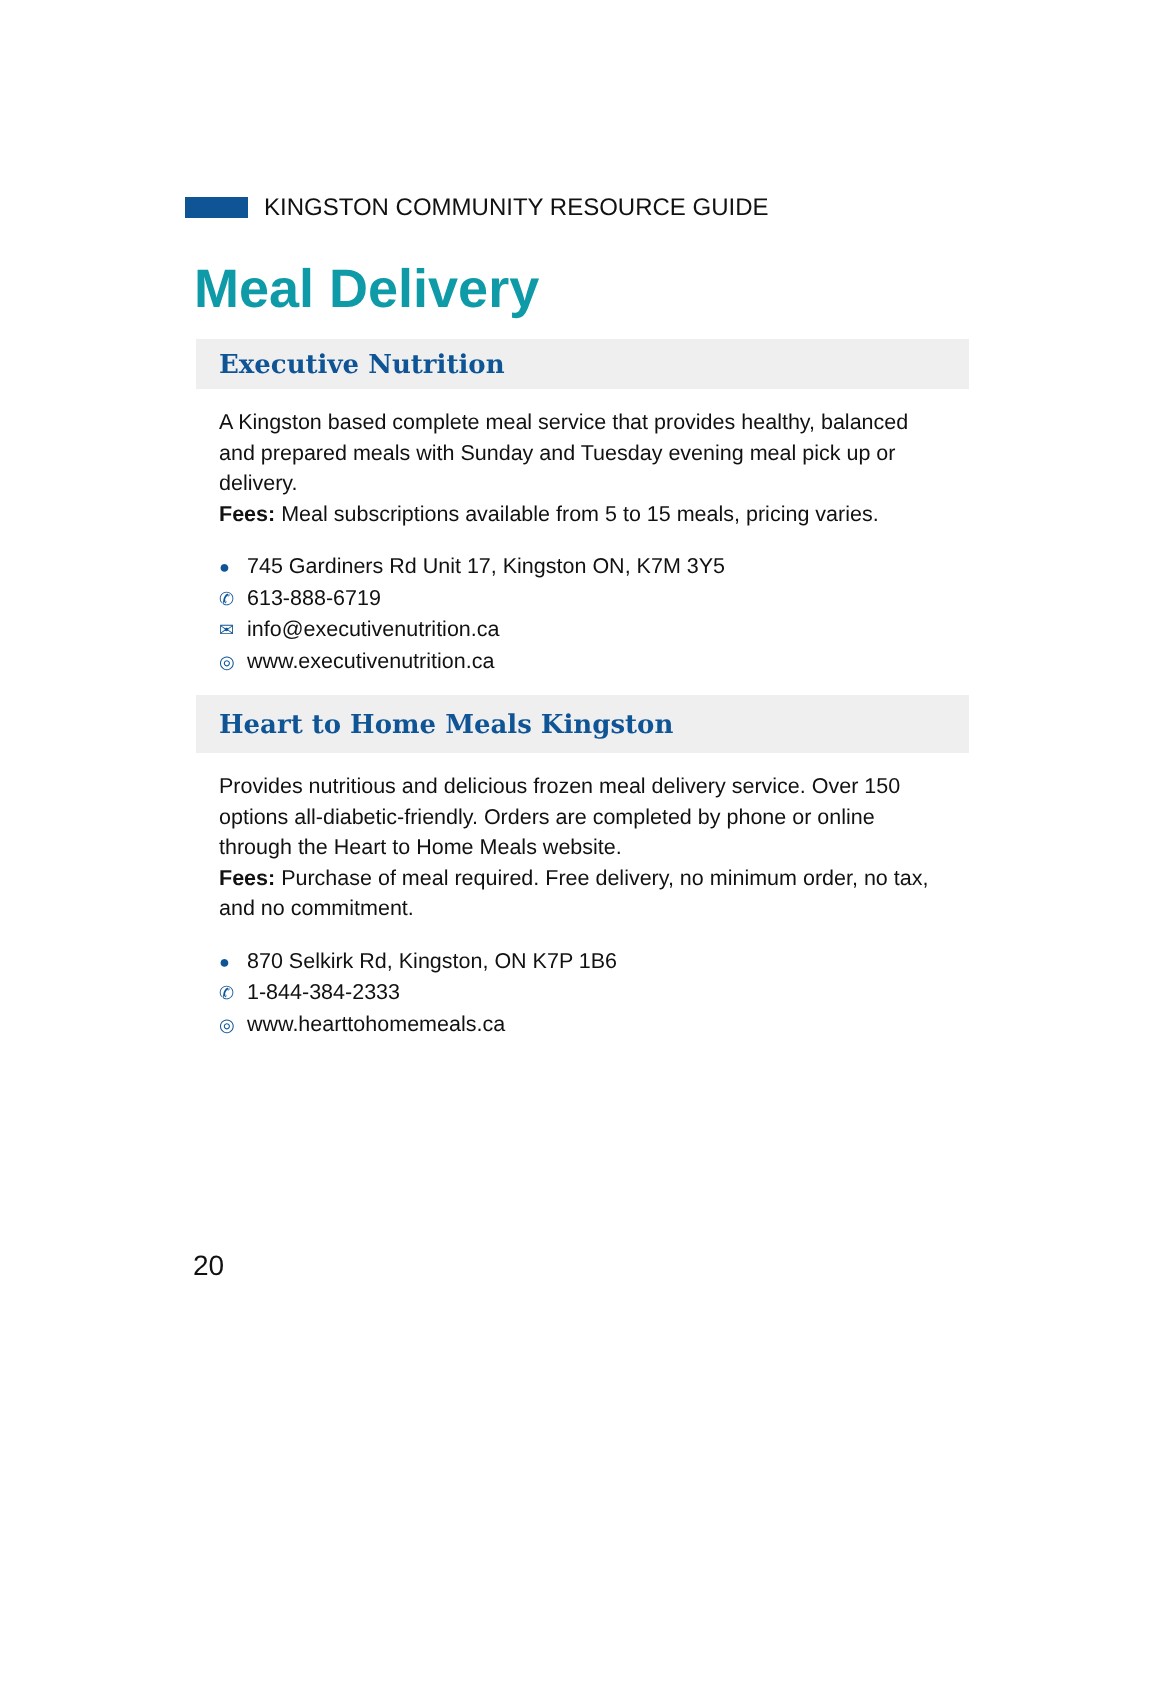KINGSTON COMMUNITY RESOURCE GUIDE
Meal Delivery
Executive Nutrition
A Kingston based complete meal service that provides healthy, balanced and prepared meals with Sunday and Tuesday evening meal pick up or delivery.
Fees: Meal subscriptions available from 5 to 15 meals, pricing varies.
● 745 Gardiners Rd Unit 17, Kingston ON, K7M 3Y5
✆ 613-888-6719
✉ info@executivenutrition.ca
◎ www.executivenutrition.ca
Heart to Home Meals Kingston
Provides nutritious and delicious frozen meal delivery service. Over 150 options all-diabetic-friendly. Orders are completed by phone or online through the Heart to Home Meals website.
Fees: Purchase of meal required. Free delivery, no minimum order, no tax, and no commitment.
● 870 Selkirk Rd, Kingston, ON K7P 1B6
✆ 1-844-384-2333
◎ www.hearttohomemeals.ca
20